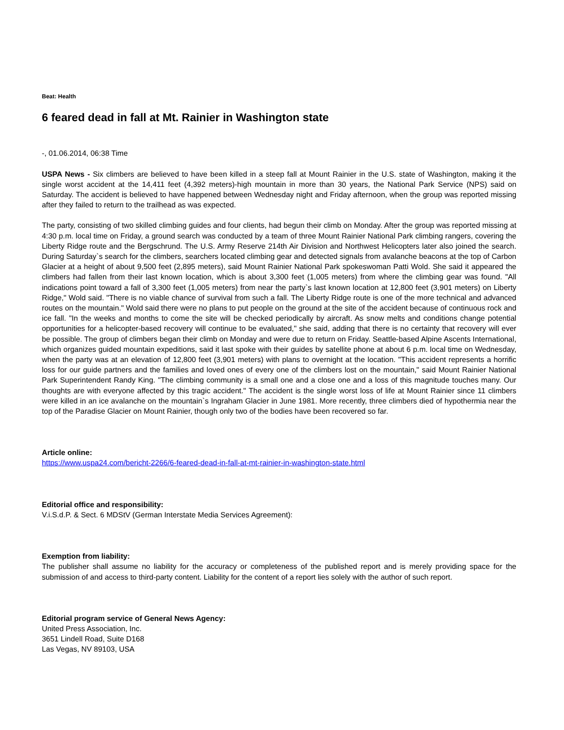Beat: Health
6 feared dead in fall at Mt. Rainier in Washington state
-, 01.06.2014, 06:38 Time
USPA News - Six climbers are believed to have been killed in a steep fall at Mount Rainier in the U.S. state of Washington, making it the single worst accident at the 14,411 feet (4,392 meters)-high mountain in more than 30 years, the National Park Service (NPS) said on Saturday. The accident is believed to have happened between Wednesday night and Friday afternoon, when the group was reported missing after they failed to return to the trailhead as was expected.
The party, consisting of two skilled climbing guides and four clients, had begun their climb on Monday. After the group was reported missing at 4:30 p.m. local time on Friday, a ground search was conducted by a team of three Mount Rainier National Park climbing rangers, covering the Liberty Ridge route and the Bergschrund. The U.S. Army Reserve 214th Air Division and Northwest Helicopters later also joined the search. During Saturday`s search for the climbers, searchers located climbing gear and detected signals from avalanche beacons at the top of Carbon Glacier at a height of about 9,500 feet (2,895 meters), said Mount Rainier National Park spokeswoman Patti Wold. She said it appeared the climbers had fallen from their last known location, which is about 3,300 feet (1,005 meters) from where the climbing gear was found. "All indications point toward a fall of 3,300 feet (1,005 meters) from near the party`s last known location at 12,800 feet (3,901 meters) on Liberty Ridge," Wold said. "There is no viable chance of survival from such a fall. The Liberty Ridge route is one of the more technical and advanced routes on the mountain." Wold said there were no plans to put people on the ground at the site of the accident because of continuous rock and ice fall. "In the weeks and months to come the site will be checked periodically by aircraft. As snow melts and conditions change potential opportunities for a helicopter-based recovery will continue to be evaluated," she said, adding that there is no certainty that recovery will ever be possible. The group of climbers began their climb on Monday and were due to return on Friday. Seattle-based Alpine Ascents International, which organizes guided mountain expeditions, said it last spoke with their guides by satellite phone at about 6 p.m. local time on Wednesday, when the party was at an elevation of 12,800 feet (3,901 meters) with plans to overnight at the location. "This accident represents a horrific loss for our guide partners and the families and loved ones of every one of the climbers lost on the mountain," said Mount Rainier National Park Superintendent Randy King. "The climbing community is a small one and a close one and a loss of this magnitude touches many. Our thoughts are with everyone affected by this tragic accident." The accident is the single worst loss of life at Mount Rainier since 11 climbers were killed in an ice avalanche on the mountain`s Ingraham Glacier in June 1981. More recently, three climbers died of hypothermia near the top of the Paradise Glacier on Mount Rainier, though only two of the bodies have been recovered so far.
Article online:
https://www.uspa24.com/bericht-2266/6-feared-dead-in-fall-at-mt-rainier-in-washington-state.html
Editorial office and responsibility:
V.i.S.d.P. & Sect. 6 MDStV (German Interstate Media Services Agreement):
Exemption from liability:
The publisher shall assume no liability for the accuracy or completeness of the published report and is merely providing space for the submission of and access to third-party content. Liability for the content of a report lies solely with the author of such report.
Editorial program service of General News Agency:
United Press Association, Inc.
3651 Lindell Road, Suite D168
Las Vegas, NV 89103, USA